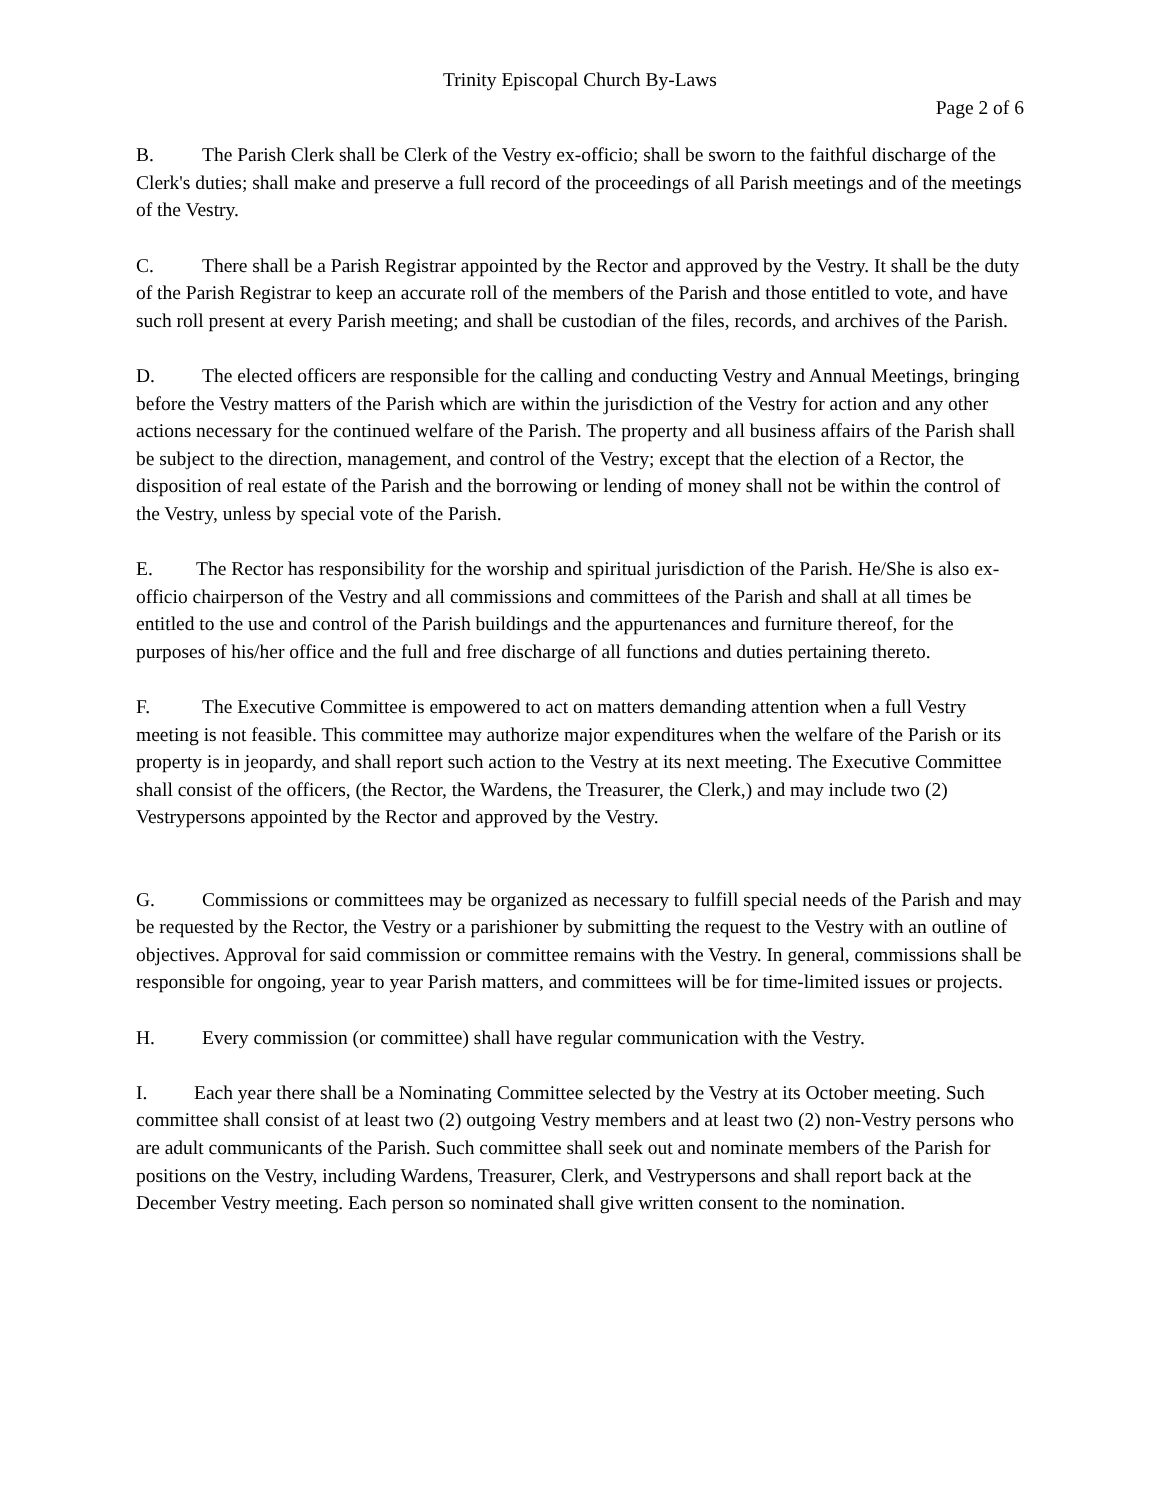Trinity Episcopal Church By-Laws
Page 2 of 6
B. The Parish Clerk shall be Clerk of the Vestry ex-officio; shall be sworn to the faithful discharge of the Clerk's duties; shall make and preserve a full record of the proceedings of all Parish meetings and of the meetings of the Vestry.
C. There shall be a Parish Registrar appointed by the Rector and approved by the Vestry. It shall be the duty of the Parish Registrar to keep an accurate roll of the members of the Parish and those entitled to vote, and have such roll present at every Parish meeting; and shall be custodian of the files, records, and archives of the Parish.
D. The elected officers are responsible for the calling and conducting Vestry and Annual Meetings, bringing before the Vestry matters of the Parish which are within the jurisdiction of the Vestry for action and any other actions necessary for the continued welfare of the Parish. The property and all business affairs of the Parish shall be subject to the direction, management, and control of the Vestry; except that the election of a Rector, the disposition of real estate of the Parish and the borrowing or lending of money shall not be within the control of the Vestry, unless by special vote of the Parish.
E. The Rector has responsibility for the worship and spiritual jurisdiction of the Parish. He/She is also ex-officio chairperson of the Vestry and all commissions and committees of the Parish and shall at all times be entitled to the use and control of the Parish buildings and the appurtenances and furniture thereof, for the purposes of his/her office and the full and free discharge of all functions and duties pertaining thereto.
F. The Executive Committee is empowered to act on matters demanding attention when a full Vestry meeting is not feasible. This committee may authorize major expenditures when the welfare of the Parish or its property is in jeopardy, and shall report such action to the Vestry at its next meeting. The Executive Committee shall consist of the officers, (the Rector, the Wardens, the Treasurer, the Clerk,) and may include two (2) Vestrypersons appointed by the Rector and approved by the Vestry.
G. Commissions or committees may be organized as necessary to fulfill special needs of the Parish and may be requested by the Rector, the Vestry or a parishioner by submitting the request to the Vestry with an outline of objectives. Approval for said commission or committee remains with the Vestry. In general, commissions shall be responsible for ongoing, year to year Parish matters, and committees will be for time-limited issues or projects.
H. Every commission (or committee) shall have regular communication with the Vestry.
I. Each year there shall be a Nominating Committee selected by the Vestry at its October meeting. Such committee shall consist of at least two (2) outgoing Vestry members and at least two (2) non-Vestry persons who are adult communicants of the Parish. Such committee shall seek out and nominate members of the Parish for positions on the Vestry, including Wardens, Treasurer, Clerk, and Vestrypersons and shall report back at the December Vestry meeting. Each person so nominated shall give written consent to the nomination.